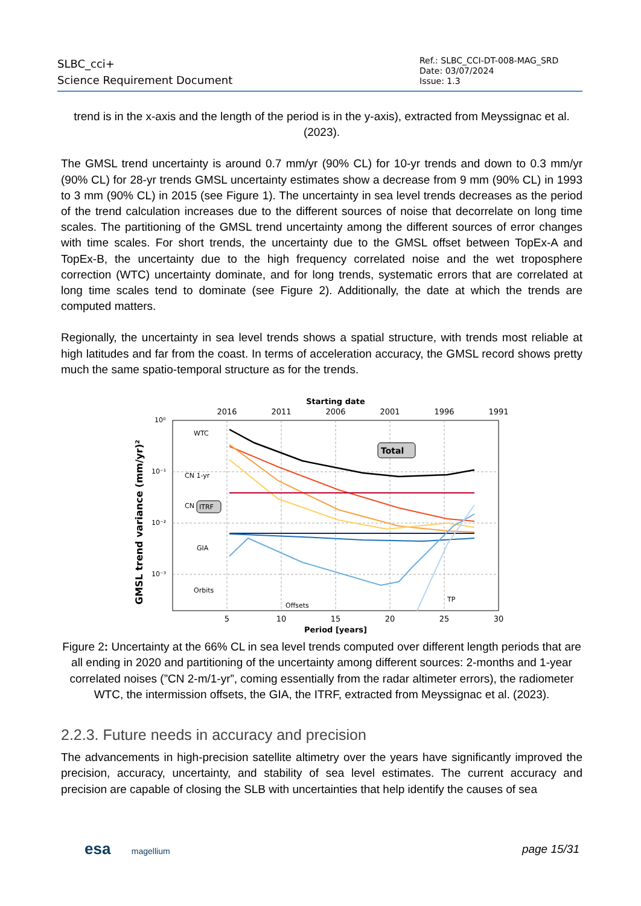SLBC_cci+
Science Requirement Document
Ref.: SLBC_CCI-DT-008-MAG_SRD
Date: 03/07/2024
Issue: 1.3
trend is in the x-axis and the length of the period is in the y-axis), extracted from Meyssignac et al. (2023).
The GMSL trend uncertainty is around 0.7 mm/yr (90% CL) for 10-yr trends and down to 0.3 mm/yr (90% CL) for 28-yr trends GMSL uncertainty estimates show a decrease from 9 mm (90% CL) in 1993 to 3 mm (90% CL) in 2015 (see Figure 1). The uncertainty in sea level trends decreases as the period of the trend calculation increases due to the different sources of noise that decorrelate on long time scales. The partitioning of the GMSL trend uncertainty among the different sources of error changes with time scales. For short trends, the uncertainty due to the GMSL offset between TopEx-A and TopEx-B, the uncertainty due to the high frequency correlated noise and the wet troposphere correction (WTC) uncertainty dominate, and for long trends, systematic errors that are correlated at long time scales tend to dominate (see Figure 2). Additionally, the date at which the trends are computed matters.
Regionally, the uncertainty in sea level trends shows a spatial structure, with trends most reliable at high latitudes and far from the coast. In terms of acceleration accuracy, the GMSL record shows pretty much the same spatio-temporal structure as for the trends.
Starting date
2016
2011
2006
2001
1996
1991
10⁰
10⁻¹
10⁻²
10⁻³
5
10
15
20
25
30
Period [years]
GMSL trend variance (mm/yr)²
WTC
CN 1-yr
CN 2-m
GIA
Orbits
Offsets
TP
ITRF
Total
Figure 2: Uncertainty at the 66% CL in sea level trends computed over different length periods that are all ending in 2020 and partitioning of the uncertainty among different sources: 2-months and 1-year correlated noises (”CN 2-m/1-yr”, coming essentially from the radar altimeter errors), the radiometer WTC, the intermission offsets, the GIA, the ITRF, extracted from Meyssignac et al. (2023).
2.2.3. Future needs in accuracy and precision
The advancements in high-precision satellite altimetry over the years have significantly improved the precision, accuracy, uncertainty, and stability of sea level estimates. The current accuracy and precision are capable of closing the SLB with uncertainties that help identify the causes of sea
esa magellium
page 15/31